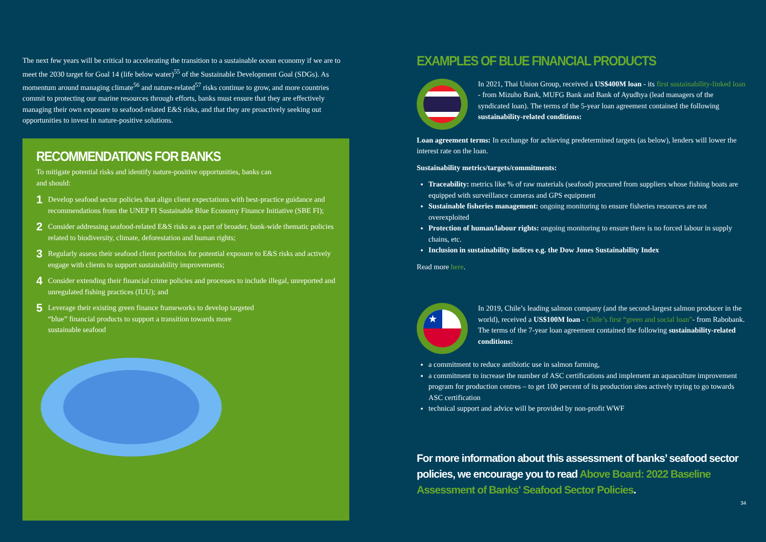The next few years will be critical to accelerating the transition to a sustainable ocean economy if we are to meet the 2030 target for Goal 14 (life below water)<sup>55</sup> of the Sustainable Development Goal (SDGs). As momentum around managing climate<sup>56</sup> and nature-related<sup>57</sup> risks continue to grow, and more countries commit to protecting our marine resources through efforts, banks must ensure that they are effectively managing their own exposure to seafood-related E&S risks, and that they are proactively seeking out opportunities to invest in nature-positive solutions.
RECOMMENDATIONS FOR BANKS
To mitigate potential risks and identify nature-positive opportunities, banks can
and should:
1 Develop seafood sector policies that align client expectations with best-practice guidance and recommendations from the UNEP FI Sustainable Blue Economy Finance Initiative (SBE FI);
2 Consider addressing seafood-related E&S risks as a part of broader, bank-wide thematic policies related to biodiversity, climate, deforestation and human rights;
3 Regularly assess their seafood client portfolios for potential exposure to E&S risks and actively engage with clients to support sustainability improvements;
4 Consider extending their financial crime policies and processes to include illegal, unreported and unregulated fishing practices (IUU); and
5 Leverage their existing green finance frameworks to develop targeted
“blue” financial products to support a transition towards more
sustainable seafood
EXAMPLES OF BLUE FINANCIAL PRODUCTS
In 2021, Thai Union Group, received a US$400M loan - its first sustainability-linked loan - from Mizuho Bank, MUFG Bank and Bank of Ayudhya (lead managers of the syndicated loan). The terms of the 5-year loan agreement contained the following sustainability-related conditions:
Loan agreement terms: In exchange for achieving predetermined targets (as below), lenders will lower the interest rate on the loan.
Sustainability metrics/targets/commitments:
Traceability: metrics like % of raw materials (seafood) procured from suppliers whose fishing boats are equipped with surveillance cameras and GPS equipment
Sustainable fisheries management: ongoing monitoring to ensure fisheries resources are not overexploited
Protection of human/labour rights: ongoing monitoring to ensure there is no forced labour in supply chains, etc.
Inclusion in sustainability indices e.g. the Dow Jones Sustainability Index
Read more here.
★
In 2019, Chile’s leading salmon company (and the second-largest salmon producer in the world), received a US$100M loan - Chile’s first “green and social loan”- from Rabobank. The terms of the 7-year loan agreement contained the following sustainability-related conditions:
a commitment to reduce antibiotic use in salmon farming,
a commitment to increase the number of ASC certifications and implement an aquaculture improvement program for production centres – to get 100 percent of its production sites actively trying to go towards ASC certification
technical support and advice will be provided by non-profit WWF
For more information about this assessment of banks’ seafood sector policies, we encourage you to read Above Board: 2022 Baseline Assessment of Banks' Seafood Sector Policies.
34